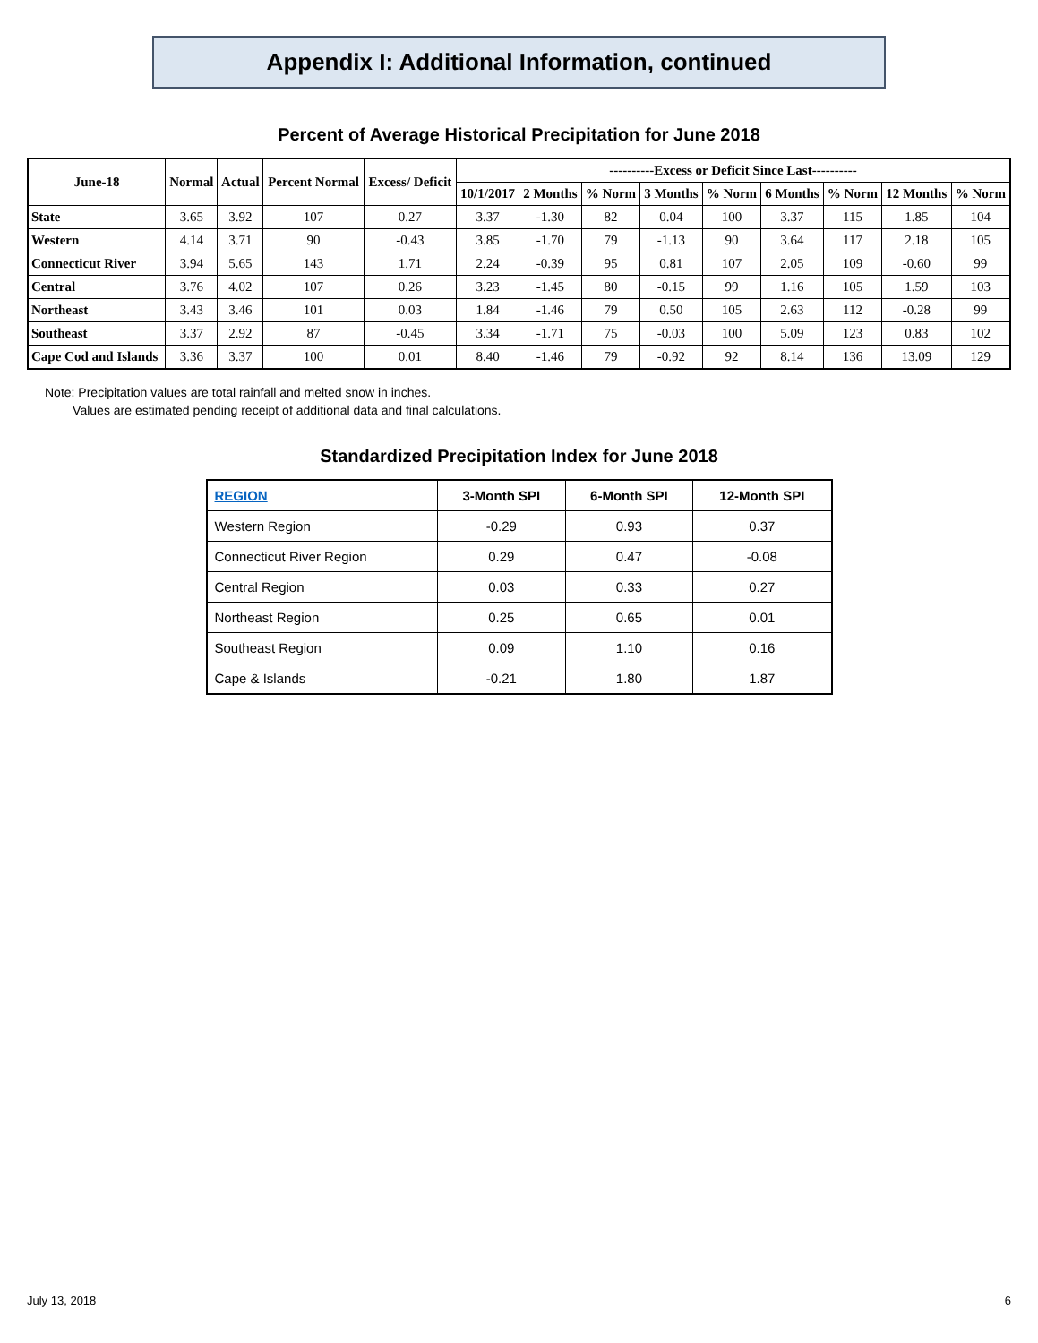Appendix I: Additional Information, continued
Percent of Average Historical Precipitation for June 2018
| June-18 | Normal | Actual | Percent Normal | Excess/ Deficit | ----------Excess or Deficit Since Last---------- | | | | | | | | |
| --- | --- | --- | --- | --- | --- | --- | --- | --- | --- | --- | --- | --- | --- |
| | | | | | 10/1/2017 | 2 Months | % Norm | 3 Months | % Norm | 6 Months | % Norm | 12 Months | % Norm |
| State | 3.65 | 3.92 | 107 | 0.27 | 3.37 | -1.30 | 82 | 0.04 | 100 | 3.37 | 115 | 1.85 | 104 |
| Western | 4.14 | 3.71 | 90 | -0.43 | 3.85 | -1.70 | 79 | -1.13 | 90 | 3.64 | 117 | 2.18 | 105 |
| Connecticut River | 3.94 | 5.65 | 143 | 1.71 | 2.24 | -0.39 | 95 | 0.81 | 107 | 2.05 | 109 | -0.60 | 99 |
| Central | 3.76 | 4.02 | 107 | 0.26 | 3.23 | -1.45 | 80 | -0.15 | 99 | 1.16 | 105 | 1.59 | 103 |
| Northeast | 3.43 | 3.46 | 101 | 0.03 | 1.84 | -1.46 | 79 | 0.50 | 105 | 2.63 | 112 | -0.28 | 99 |
| Southeast | 3.37 | 2.92 | 87 | -0.45 | 3.34 | -1.71 | 75 | -0.03 | 100 | 5.09 | 123 | 0.83 | 102 |
| Cape Cod and Islands | 3.36 | 3.37 | 100 | 0.01 | 8.40 | -1.46 | 79 | -0.92 | 92 | 8.14 | 136 | 13.09 | 129 |
Note: Precipitation values are total rainfall and melted snow in inches.
Values are estimated pending receipt of additional data and final calculations.
Standardized Precipitation Index for June 2018
| REGION | 3-Month SPI | 6-Month SPI | 12-Month SPI |
| --- | --- | --- | --- |
| Western Region | -0.29 | 0.93 | 0.37 |
| Connecticut River Region | 0.29 | 0.47 | -0.08 |
| Central Region | 0.03 | 0.33 | 0.27 |
| Northeast Region | 0.25 | 0.65 | 0.01 |
| Southeast Region | 0.09 | 1.10 | 0.16 |
| Cape & Islands | -0.21 | 1.80 | 1.87 |
July 13, 2018 6